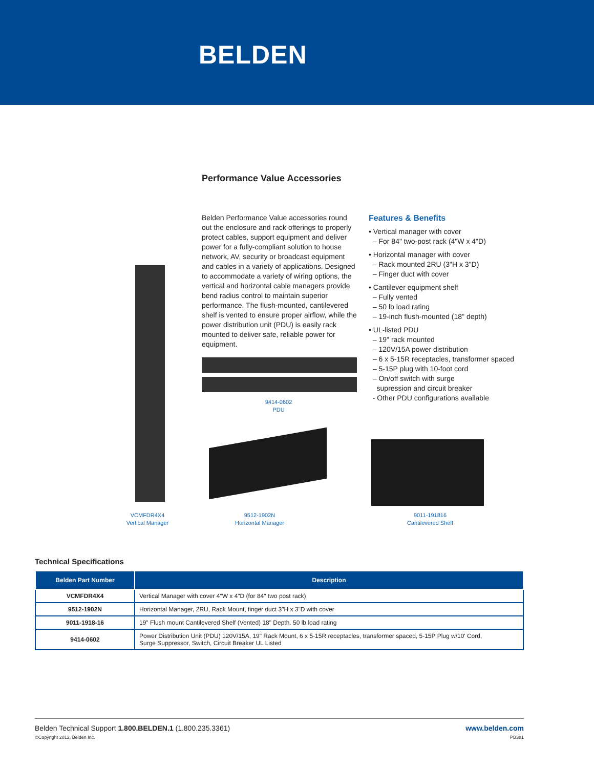BELDEN
Performance Value Accessories
Belden Performance Value accessories round out the enclosure and rack offerings to properly protect cables, support equipment and deliver power for a fully-compliant solution to house network, AV, security or broadcast equipment and cables in a variety of applications. Designed to accommodate a variety of wiring options, the vertical and horizontal cable managers provide bend radius control to maintain superior performance. The flush-mounted, cantilevered shelf is vented to ensure proper airflow, while the power distribution unit (PDU) is easily rack mounted to deliver safe, reliable power for equipment.
Features & Benefits
• Vertical manager with cover
– For 84" two-post rack (4"W x 4"D)
• Horizontal manager with cover
– Rack mounted 2RU (3"H x 3"D)
– Finger duct with cover
• Cantilever equipment shelf
– Fully vented
– 50 lb load rating
– 19-inch flush-mounted (18" depth)
• UL-listed PDU
– 19" rack mounted
– 120V/15A power distribution
– 6 x 5-15R receptacles, transformer spaced
– 5-15P plug with 10-foot cord
– On/off switch with surge
supression and circuit breaker
- Other PDU configurations available
9414-0602
PDU
VCMFDR4X4
Vertical Manager
9512-1902N
Horizontal Manager
9011-191816
Cantilevered Shelf
Technical Specifications
| Belden Part Number | Description |
| --- | --- |
| VCMFDR4X4 | Vertical Manager with cover 4"W x 4"D (for 84" two post rack) |
| 9512-1902N | Horizontal Manager, 2RU, Rack Mount, finger duct 3"H x 3"D with cover |
| 9011-1918-16 | 19" Flush mount Cantilevered Shelf (Vented) 18" Depth. 50 lb load rating |
| 9414-0602 | Power Distribution Unit (PDU) 120V/15A, 19" Rack Mount, 6 x 5-15R receptacles, transformer spaced, 5-15P Plug w/10' Cord, Surge Suppressor, Switch, Circuit Breaker UL Listed |
www.belden.com
PB381
Belden Technical Support 1.800.BELDEN.1 (1.800.235.3361)
©Copyright 2012, Belden Inc.